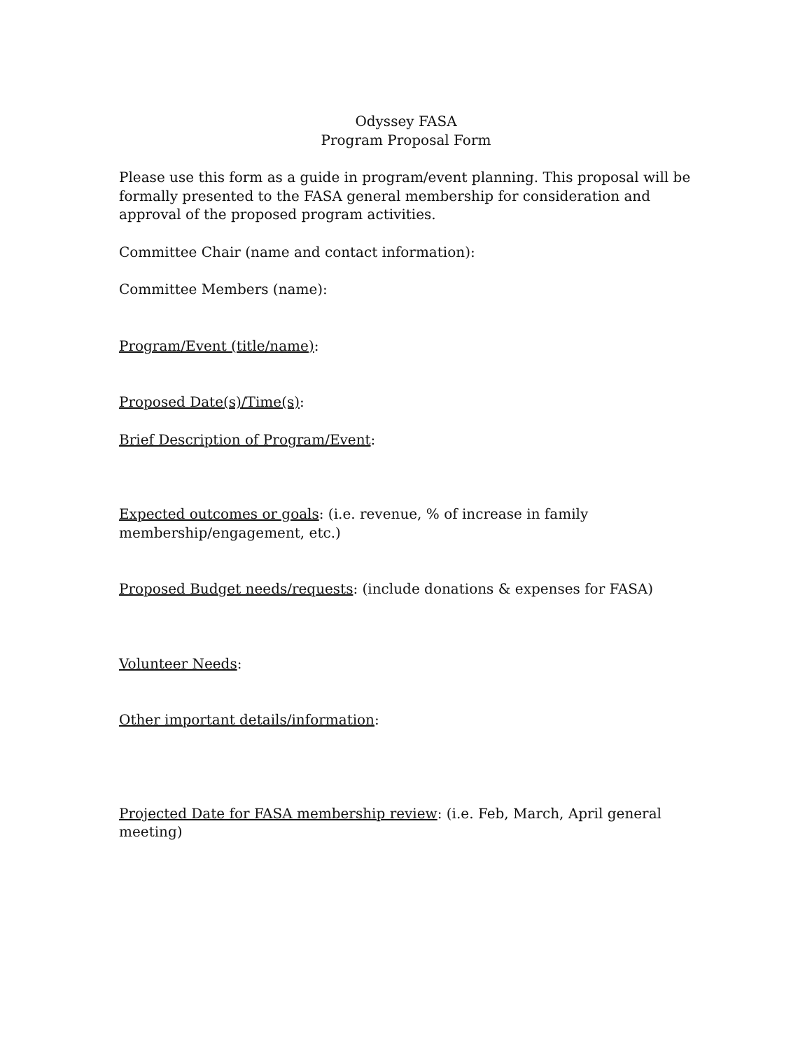Odyssey FASA
Program Proposal Form
Please use this form as a guide in program/event planning. This proposal will be formally presented to the FASA general membership for consideration and approval of the proposed program activities.
Committee Chair (name and contact information):
Committee Members (name):
Program/Event (title/name):
Proposed Date(s)/Time(s):
Brief Description of Program/Event:
Expected outcomes or goals: (i.e. revenue, % of increase in family membership/engagement, etc.)
Proposed Budget needs/requests: (include donations & expenses for FASA)
Volunteer Needs:
Other important details/information:
Projected Date for FASA membership review: (i.e. Feb, March, April general meeting)